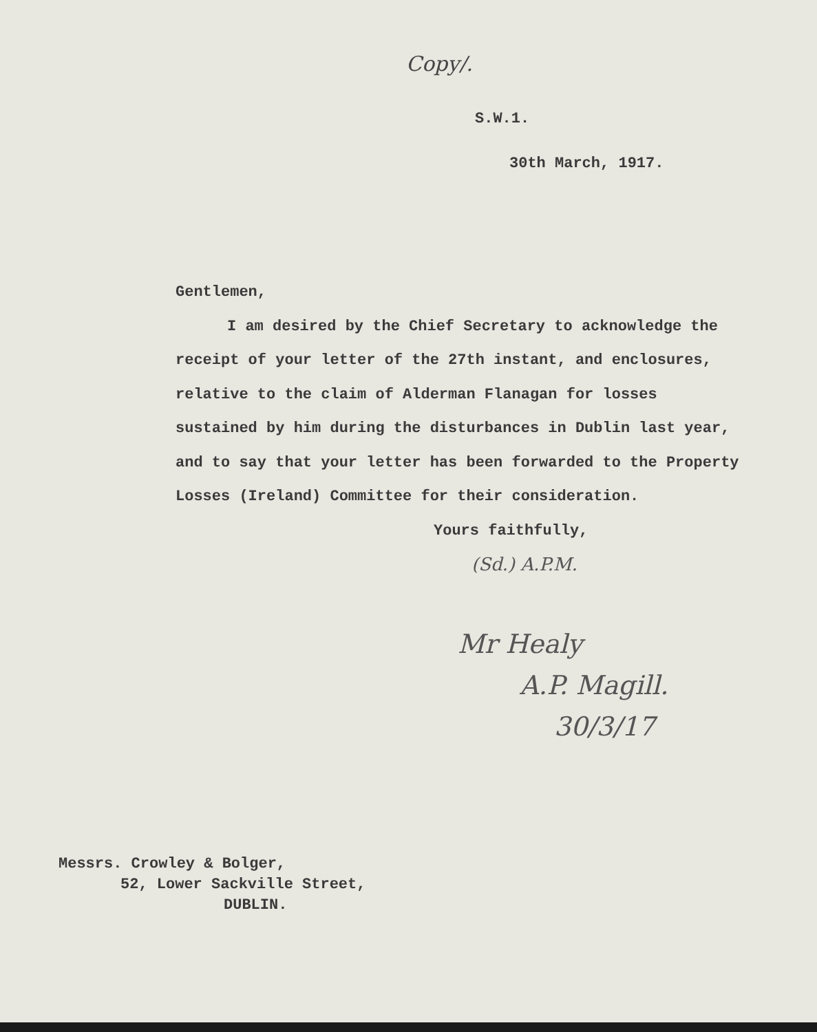Copy/.
S.W.1.
30th March, 1917.
Gentlemen,
I am desired by the Chief Secretary to acknowledge the receipt of your letter of the 27th instant, and enclosures, relative to the claim of Alderman Flanagan for losses sustained by him during the disturbances in Dublin last year, and to say that your letter has been forwarded to the Property Losses (Ireland) Committee for their consideration.
Yours faithfully,
(Sd.) A.P.M.
Mr Healy
A.P. Magill.
30/3/17
Messrs. Crowley & Bolger,
52, Lower Sackville Street,
DUBLIN.